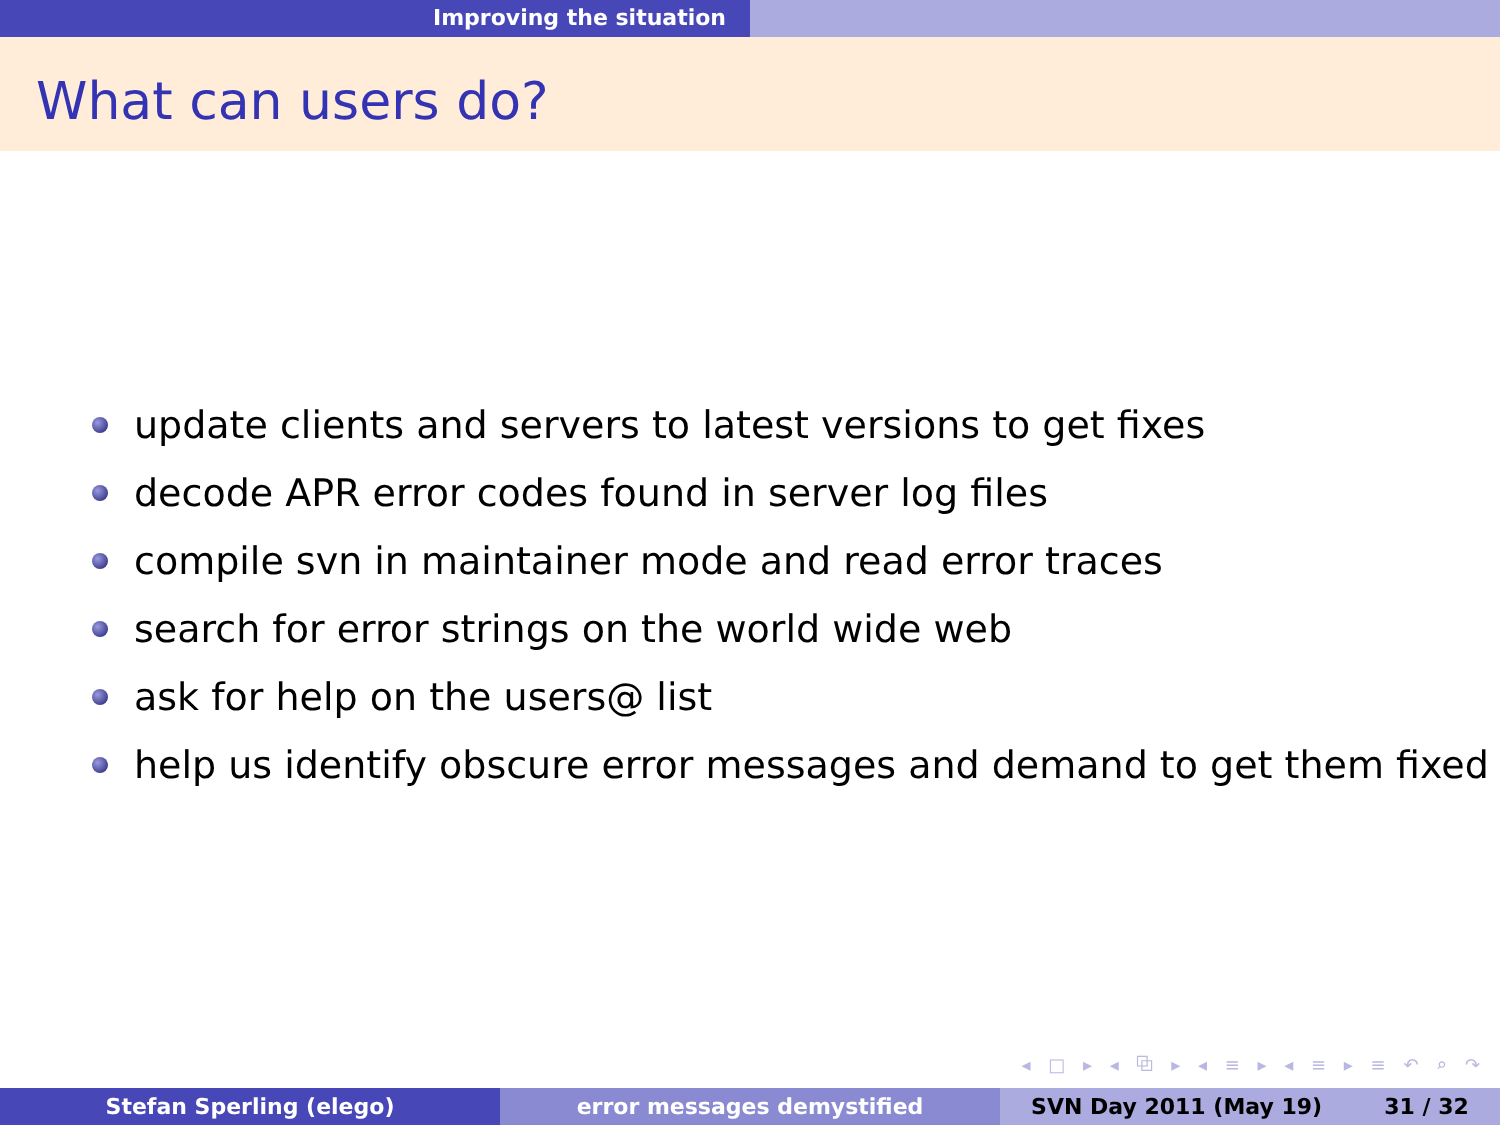Improving the situation
What can users do?
update clients and servers to latest versions to get fixes
decode APR error codes found in server log files
compile svn in maintainer mode and read error traces
search for error strings on the world wide web
ask for help on the users@ list
help us identify obscure error messages and demand to get them fixed
◂ □ ▸ ◂ ⧉ ▸ ◂ ≡ ▸ ◂ ≡ ▸ ≡ ↶ ⌕ ↷
Stefan Sperling (elego) error messages demystified SVN Day 2011 (May 19) 31 / 32